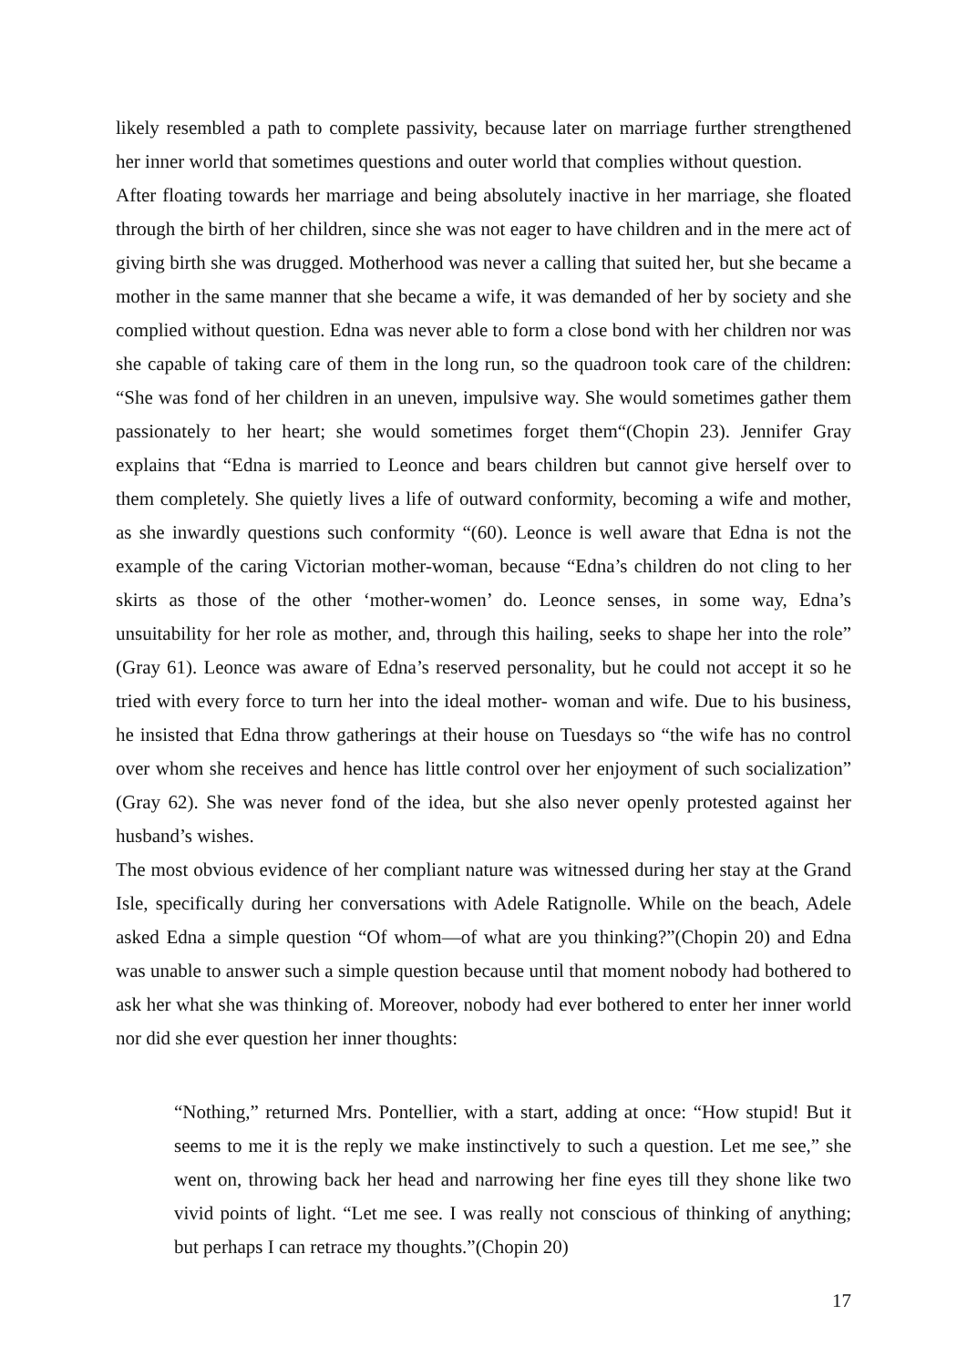likely resembled a path to complete passivity, because later on marriage further strengthened her inner world that sometimes questions and outer world that complies without question.
After floating towards her marriage and being absolutely inactive in her marriage, she floated through the birth of her children, since she was not eager to have children and in the mere act of giving birth she was drugged. Motherhood was never a calling that suited her, but she became a mother in the same manner that she became a wife, it was demanded of her by society and she complied without question. Edna was never able to form a close bond with her children nor was she capable of taking care of them in the long run, so the quadroon took care of the children: “She was fond of her children in an uneven, impulsive way. She would sometimes gather them passionately to her heart; she would sometimes forget them“(Chopin 23). Jennifer Gray explains that “Edna is married to Leonce and bears children but cannot give herself over to them completely. She quietly lives a life of outward conformity, becoming a wife and mother, as she inwardly questions such conformity “(60). Leonce is well aware that Edna is not the example of the caring Victorian mother-woman, because “Edna’s children do not cling to her skirts as those of the other ‘mother-women’ do. Leonce senses, in some way, Edna’s unsuitability for her role as mother, and, through this hailing, seeks to shape her into the role” (Gray 61). Leonce was aware of Edna’s reserved personality, but he could not accept it so he tried with every force to turn her into the ideal mother- woman and wife. Due to his business, he insisted that Edna throw gatherings at their house on Tuesdays so “the wife has no control over whom she receives and hence has little control over her enjoyment of such socialization” (Gray 62). She was never fond of the idea, but she also never openly protested against her husband’s wishes.
The most obvious evidence of her compliant nature was witnessed during her stay at the Grand Isle, specifically during her conversations with Adele Ratignolle. While on the beach, Adele asked Edna a simple question “Of whom—of what are you thinking?”(Chopin 20) and Edna was unable to answer such a simple question because until that moment nobody had bothered to ask her what she was thinking of. Moreover, nobody had ever bothered to enter her inner world nor did she ever question her inner thoughts:
“Nothing,” returned Mrs. Pontellier, with a start, adding at once: “How stupid! But it seems to me it is the reply we make instinctively to such a question. Let me see,” she went on, throwing back her head and narrowing her fine eyes till they shone like two vivid points of light. “Let me see. I was really not conscious of thinking of anything; but perhaps I can retrace my thoughts.”(Chopin 20)
17